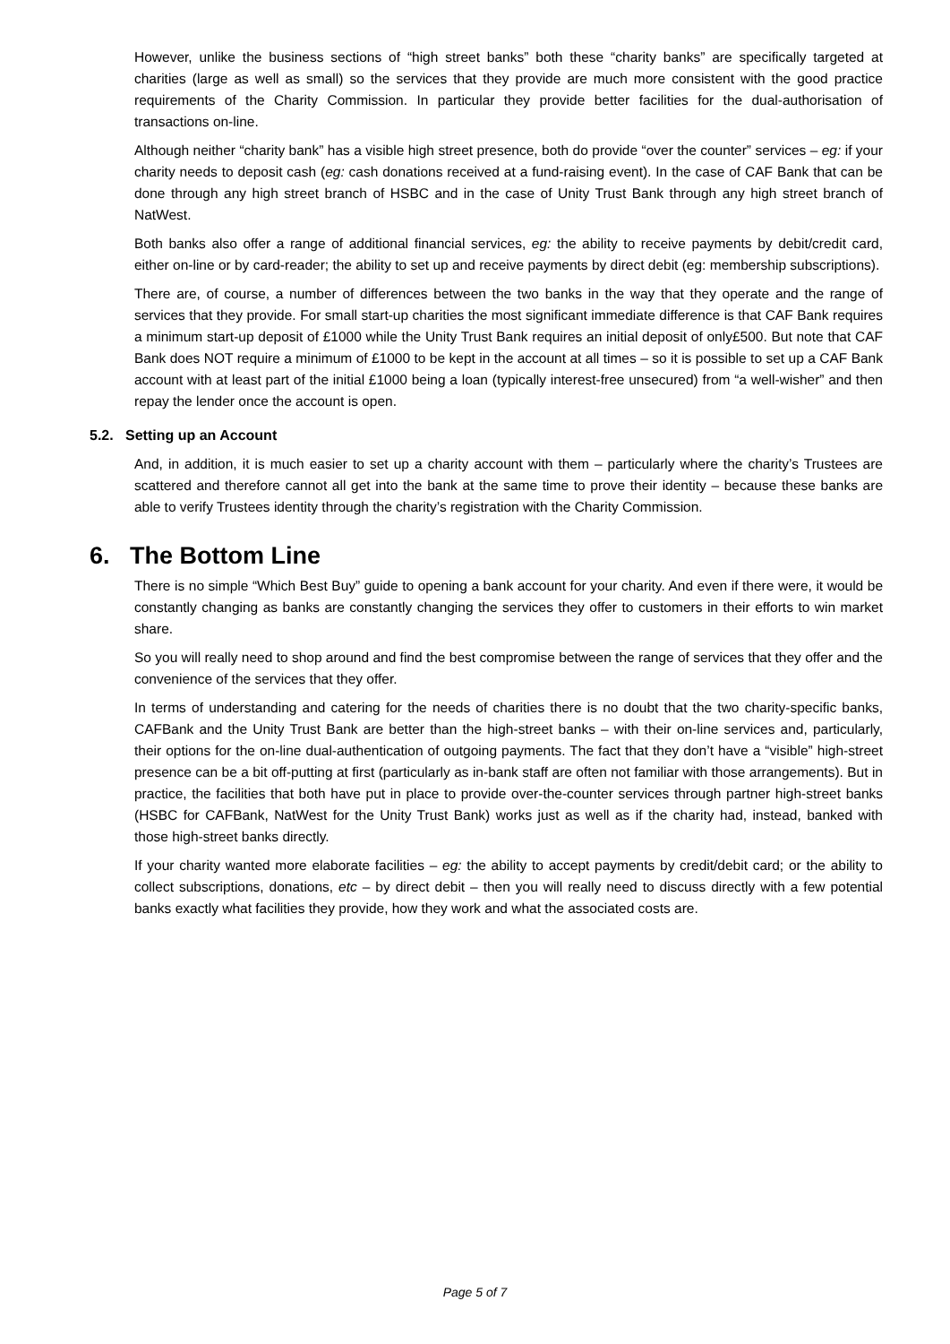However, unlike the business sections of “high street banks” both these “charity banks” are specifically targeted at charities (large as well as small) so the services that they provide are much more consistent with the good practice requirements of the Charity Commission. In particular they provide better facilities for the dual-authorisation of transactions on-line.
Although neither “charity bank” has a visible high street presence, both do provide “over the counter” services – eg: if your charity needs to deposit cash (eg: cash donations received at a fund-raising event). In the case of CAF Bank that can be done through any high street branch of HSBC and in the case of Unity Trust Bank through any high street branch of NatWest.
Both banks also offer a range of additional financial services, eg: the ability to receive payments by debit/credit card, either on-line or by card-reader; the ability to set up and receive payments by direct debit (eg: membership subscriptions).
There are, of course, a number of differences between the two banks in the way that they operate and the range of services that they provide. For small start-up charities the most significant immediate difference is that CAF Bank requires a minimum start-up deposit of £1000 while the Unity Trust Bank requires an initial deposit of only£500. But note that CAF Bank does NOT require a minimum of £1000 to be kept in the account at all times – so it is possible to set up a CAF Bank account with at least part of the initial £1000 being a loan (typically interest-free unsecured) from “a well-wisher” and then repay the lender once the account is open.
5.2. Setting up an Account
And, in addition, it is much easier to set up a charity account with them – particularly where the charity’s Trustees are scattered and therefore cannot all get into the bank at the same time to prove their identity – because these banks are able to verify Trustees identity through the charity’s registration with the Charity Commission.
6. The Bottom Line
There is no simple “Which Best Buy” guide to opening a bank account for your charity. And even if there were, it would be constantly changing as banks are constantly changing the services they offer to customers in their efforts to win market share.
So you will really need to shop around and find the best compromise between the range of services that they offer and the convenience of the services that they offer.
In terms of understanding and catering for the needs of charities there is no doubt that the two charity-specific banks, CAFBank and the Unity Trust Bank are better than the high-street banks – with their on-line services and, particularly, their options for the on-line dual-authentication of outgoing payments. The fact that they don’t have a “visible” high-street presence can be a bit off-putting at first (particularly as in-bank staff are often not familiar with those arrangements). But in practice, the facilities that both have put in place to provide over-the-counter services through partner high-street banks (HSBC for CAFBank, NatWest for the Unity Trust Bank) works just as well as if the charity had, instead, banked with those high-street banks directly.
If your charity wanted more elaborate facilities – eg: the ability to accept payments by credit/debit card; or the ability to collect subscriptions, donations, etc – by direct debit – then you will really need to discuss directly with a few potential banks exactly what facilities they provide, how they work and what the associated costs are.
Page 5 of 7